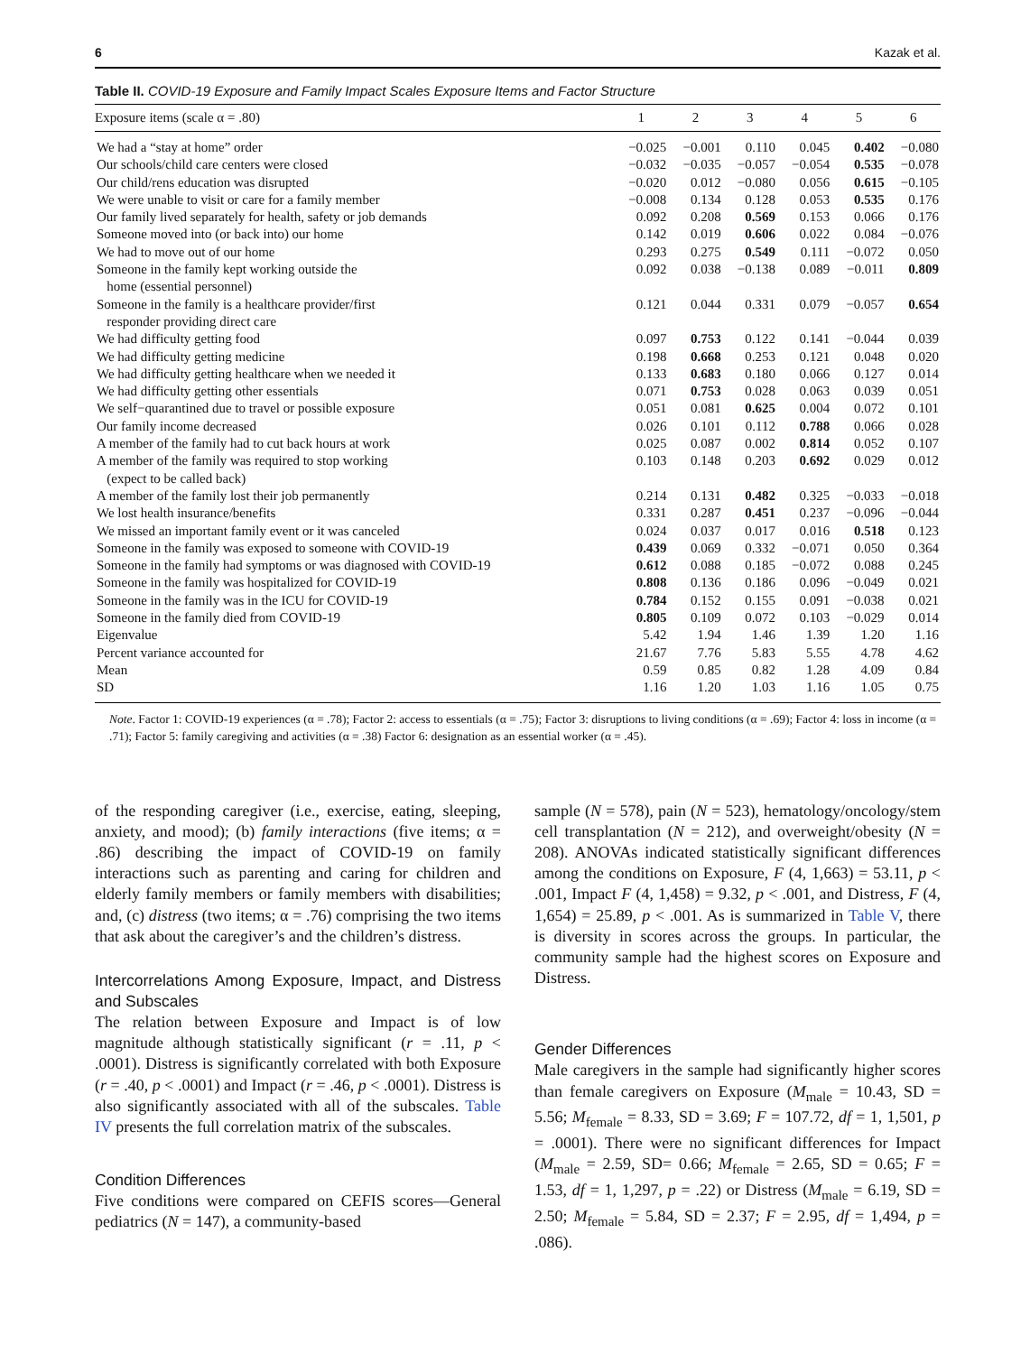6 Kazak et al.
Table II. COVID-19 Exposure and Family Impact Scales Exposure Items and Factor Structure
| Exposure items (scale α = .80) | 1 | 2 | 3 | 4 | 5 | 6 |
| --- | --- | --- | --- | --- | --- | --- |
| We had a “stay at home” order | −0.025 | −0.001 | 0.110 | 0.045 | 0.402 | −0.080 |
| Our schools/child care centers were closed | −0.032 | −0.035 | −0.057 | −0.054 | 0.535 | −0.078 |
| Our child/rens education was disrupted | −0.020 | 0.012 | −0.080 | 0.056 | 0.615 | −0.105 |
| We were unable to visit or care for a family member | −0.008 | 0.134 | 0.128 | 0.053 | 0.535 | 0.176 |
| Our family lived separately for health, safety or job demands | 0.092 | 0.208 | 0.569 | 0.153 | 0.066 | 0.176 |
| Someone moved into (or back into) our home | 0.142 | 0.019 | 0.606 | 0.022 | 0.084 | −0.076 |
| We had to move out of our home | 0.293 | 0.275 | 0.549 | 0.111 | −0.072 | 0.050 |
| Someone in the family kept working outside the home (essential personnel) | 0.092 | 0.038 | −0.138 | 0.089 | −0.011 | 0.809 |
| Someone in the family is a healthcare provider/first responder providing direct care | 0.121 | 0.044 | 0.331 | 0.079 | −0.057 | 0.654 |
| We had difficulty getting food | 0.097 | 0.753 | 0.122 | 0.141 | −0.044 | 0.039 |
| We had difficulty getting medicine | 0.198 | 0.668 | 0.253 | 0.121 | 0.048 | 0.020 |
| We had difficulty getting healthcare when we needed it | 0.133 | 0.683 | 0.180 | 0.066 | 0.127 | 0.014 |
| We had difficulty getting other essentials | 0.071 | 0.753 | 0.028 | 0.063 | 0.039 | 0.051 |
| We self−quarantined due to travel or possible exposure | 0.051 | 0.081 | 0.625 | 0.004 | 0.072 | 0.101 |
| Our family income decreased | 0.026 | 0.101 | 0.112 | 0.788 | 0.066 | 0.028 |
| A member of the family had to cut back hours at work | 0.025 | 0.087 | 0.002 | 0.814 | 0.052 | 0.107 |
| A member of the family was required to stop working (expect to be called back) | 0.103 | 0.148 | 0.203 | 0.692 | 0.029 | 0.012 |
| A member of the family lost their job permanently | 0.214 | 0.131 | 0.482 | 0.325 | −0.033 | −0.018 |
| We lost health insurance/benefits | 0.331 | 0.287 | 0.451 | 0.237 | −0.096 | −0.044 |
| We missed an important family event or it was canceled | 0.024 | 0.037 | 0.017 | 0.016 | 0.518 | 0.123 |
| Someone in the family was exposed to someone with COVID-19 | 0.439 | 0.069 | 0.332 | −0.071 | 0.050 | 0.364 |
| Someone in the family had symptoms or was diagnosed with COVID-19 | 0.612 | 0.088 | 0.185 | −0.072 | 0.088 | 0.245 |
| Someone in the family was hospitalized for COVID-19 | 0.808 | 0.136 | 0.186 | 0.096 | −0.049 | 0.021 |
| Someone in the family was in the ICU for COVID-19 | 0.784 | 0.152 | 0.155 | 0.091 | −0.038 | 0.021 |
| Someone in the family died from COVID-19 | 0.805 | 0.109 | 0.072 | 0.103 | −0.029 | 0.014 |
| Eigenvalue | 5.42 | 1.94 | 1.46 | 1.39 | 1.20 | 1.16 |
| Percent variance accounted for | 21.67 | 7.76 | 5.83 | 5.55 | 4.78 | 4.62 |
| Mean | 0.59 | 0.85 | 0.82 | 1.28 | 4.09 | 0.84 |
| SD | 1.16 | 1.20 | 1.03 | 1.16 | 1.05 | 0.75 |
Note. Factor 1: COVID-19 experiences (α = .78); Factor 2: access to essentials (α = .75); Factor 3: disruptions to living conditions (α = .69); Factor 4: loss in income (α = .71); Factor 5: family caregiving and activities (α = .38) Factor 6: designation as an essential worker (α = .45).
of the responding caregiver (i.e., exercise, eating, sleeping, anxiety, and mood); (b) family interactions (five items; α = .86) describing the impact of COVID-19 on family interactions such as parenting and caring for children and elderly family members or family members with disabilities; and, (c) distress (two items; α = .76) comprising the two items that ask about the caregiver’s and the children’s distress.
Intercorrelations Among Exposure, Impact, and Distress and Subscales
The relation between Exposure and Impact is of low magnitude although statistically significant (r = .11, p < .0001). Distress is significantly correlated with both Exposure (r = .40, p < .0001) and Impact (r = .46, p < .0001). Distress is also significantly associated with all of the subscales. Table IV presents the full correlation matrix of the subscales.
Condition Differences
Five conditions were compared on CEFIS scores—General pediatrics (N = 147), a community-based
sample (N = 578), pain (N = 523), hematology/oncology/stem cell transplantation (N = 212), and overweight/obesity (N = 208). ANOVAs indicated statistically significant differences among the conditions on Exposure, F (4, 1,663) = 53.11, p < .001, Impact F (4, 1,458) = 9.32, p < .001, and Distress, F (4, 1,654) = 25.89, p < .001. As is summarized in Table V, there is diversity in scores across the groups. In particular, the community sample had the highest scores on Exposure and Distress.
Gender Differences
Male caregivers in the sample had significantly higher scores than female caregivers on Exposure (M<sub>male</sub> = 10.43, SD = 5.56; M<sub>female</sub> = 8.33, SD = 3.69; F = 107.72, df = 1, 1,501, p = .0001). There were no significant differences for Impact (M<sub>male</sub> = 2.59, SD= 0.66; M<sub>female</sub> = 2.65, SD = 0.65; F = 1.53, df = 1, 1,297, p = .22) or Distress (M<sub>male</sub> = 6.19, SD = 2.50; M<sub>female</sub> = 5.84, SD = 2.37; F = 2.95, df = 1,494, p = .086).